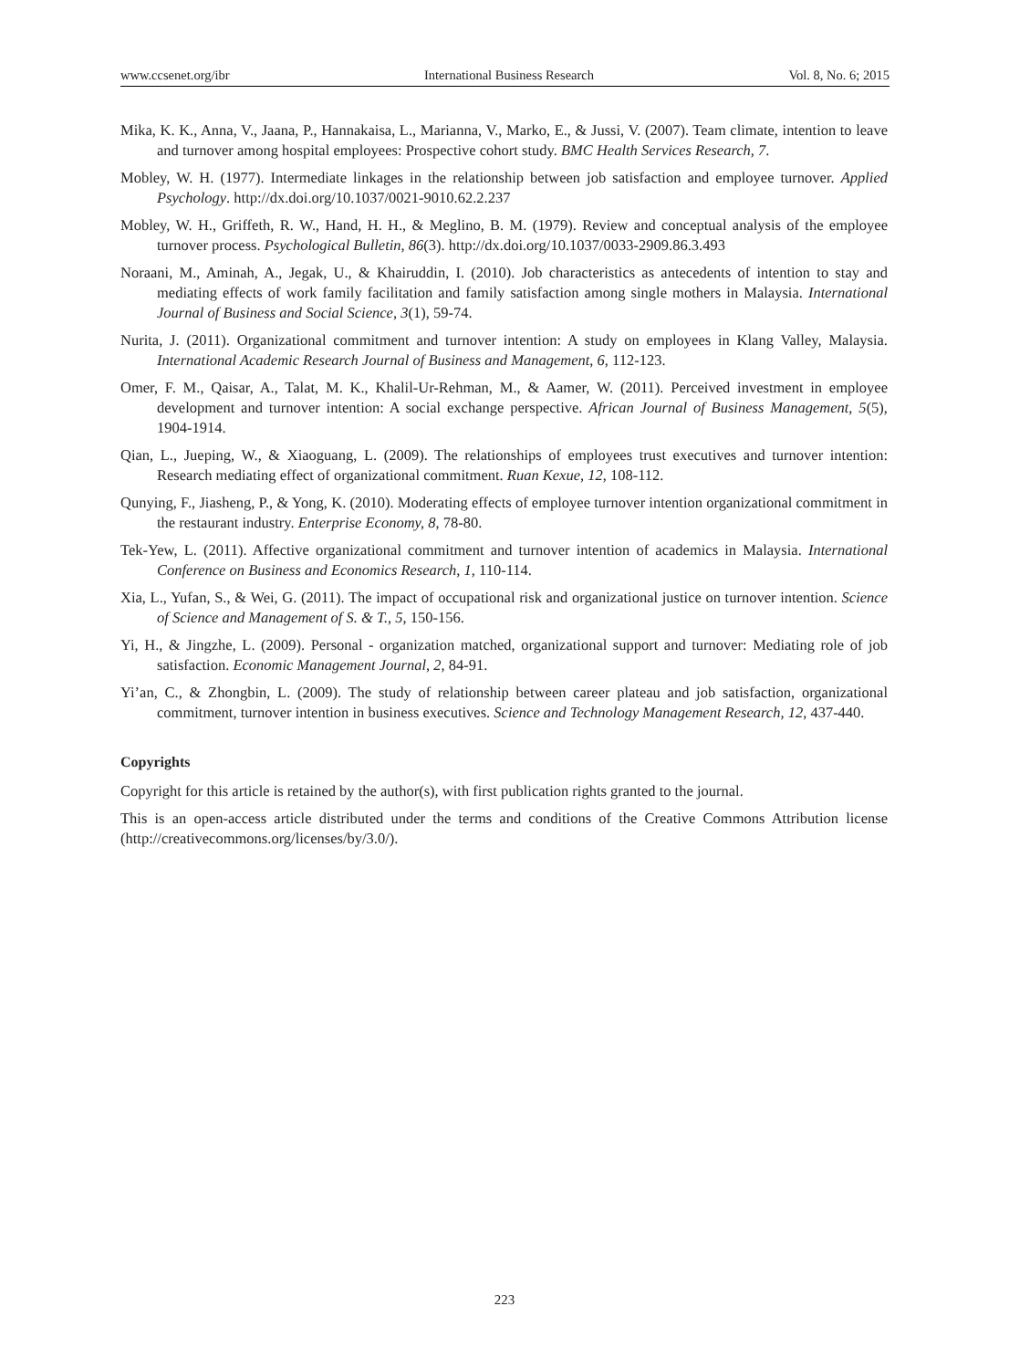www.ccsenet.org/ibr International Business Research Vol. 8, No. 6; 2015
Mika, K. K., Anna, V., Jaana, P., Hannakaisa, L., Marianna, V., Marko, E., & Jussi, V. (2007). Team climate, intention to leave and turnover among hospital employees: Prospective cohort study. BMC Health Services Research, 7.
Mobley, W. H. (1977). Intermediate linkages in the relationship between job satisfaction and employee turnover. Applied Psychology. http://dx.doi.org/10.1037/0021-9010.62.2.237
Mobley, W. H., Griffeth, R. W., Hand, H. H., & Meglino, B. M. (1979). Review and conceptual analysis of the employee turnover process. Psychological Bulletin, 86(3). http://dx.doi.org/10.1037/0033-2909.86.3.493
Noraani, M., Aminah, A., Jegak, U., & Khairuddin, I. (2010). Job characteristics as antecedents of intention to stay and mediating effects of work family facilitation and family satisfaction among single mothers in Malaysia. International Journal of Business and Social Science, 3(1), 59-74.
Nurita, J. (2011). Organizational commitment and turnover intention: A study on employees in Klang Valley, Malaysia. International Academic Research Journal of Business and Management, 6, 112-123.
Omer, F. M., Qaisar, A., Talat, M. K., Khalil-Ur-Rehman, M., & Aamer, W. (2011). Perceived investment in employee development and turnover intention: A social exchange perspective. African Journal of Business Management, 5(5), 1904-1914.
Qian, L., Jueping, W., & Xiaoguang, L. (2009). The relationships of employees trust executives and turnover intention: Research mediating effect of organizational commitment. Ruan Kexue, 12, 108-112.
Qunying, F., Jiasheng, P., & Yong, K. (2010). Moderating effects of employee turnover intention organizational commitment in the restaurant industry. Enterprise Economy, 8, 78-80.
Tek-Yew, L. (2011). Affective organizational commitment and turnover intention of academics in Malaysia. International Conference on Business and Economics Research, 1, 110-114.
Xia, L., Yufan, S., & Wei, G. (2011). The impact of occupational risk and organizational justice on turnover intention. Science of Science and Management of S. & T., 5, 150-156.
Yi, H., & Jingzhe, L. (2009). Personal - organization matched, organizational support and turnover: Mediating role of job satisfaction. Economic Management Journal, 2, 84-91.
Yi’an, C., & Zhongbin, L. (2009). The study of relationship between career plateau and job satisfaction, organizational commitment, turnover intention in business executives. Science and Technology Management Research, 12, 437-440.
Copyrights
Copyright for this article is retained by the author(s), with first publication rights granted to the journal.
This is an open-access article distributed under the terms and conditions of the Creative Commons Attribution license (http://creativecommons.org/licenses/by/3.0/).
223